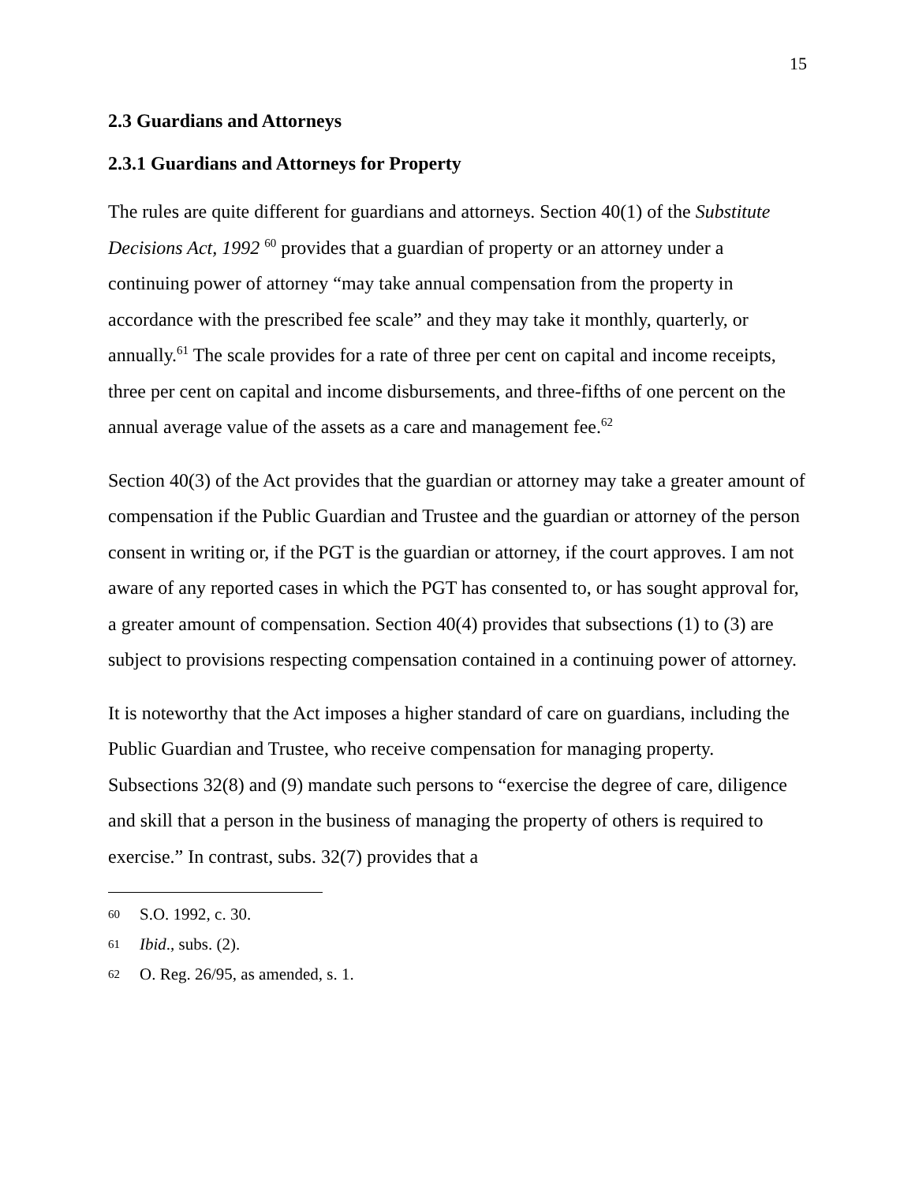15
2.3 Guardians and Attorneys
2.3.1 Guardians and Attorneys for Property
The rules are quite different for guardians and attorneys. Section 40(1) of the Substitute Decisions Act, 1992 <sup>60</sup> provides that a guardian of property or an attorney under a continuing power of attorney “may take annual compensation from the property in accordance with the prescribed fee scale” and they may take it monthly, quarterly, or annually.<sup>61</sup> The scale provides for a rate of three per cent on capital and income receipts, three per cent on capital and income disbursements, and three-fifths of one percent on the annual average value of the assets as a care and management fee.<sup>62</sup>
Section 40(3) of the Act provides that the guardian or attorney may take a greater amount of compensation if the Public Guardian and Trustee and the guardian or attorney of the person consent in writing or, if the PGT is the guardian or attorney, if the court approves. I am not aware of any reported cases in which the PGT has consented to, or has sought approval for, a greater amount of compensation. Section 40(4) provides that subsections (1) to (3) are subject to provisions respecting compensation contained in a continuing power of attorney.
It is noteworthy that the Act imposes a higher standard of care on guardians, including the Public Guardian and Trustee, who receive compensation for managing property. Subsections 32(8) and (9) mandate such persons to “exercise the degree of care, diligence and skill that a person in the business of managing the property of others is required to exercise.” In contrast, subs. 32(7) provides that a
60 S.O. 1992, c. 30.
61 Ibid., subs. (2).
62 O. Reg. 26/95, as amended, s. 1.